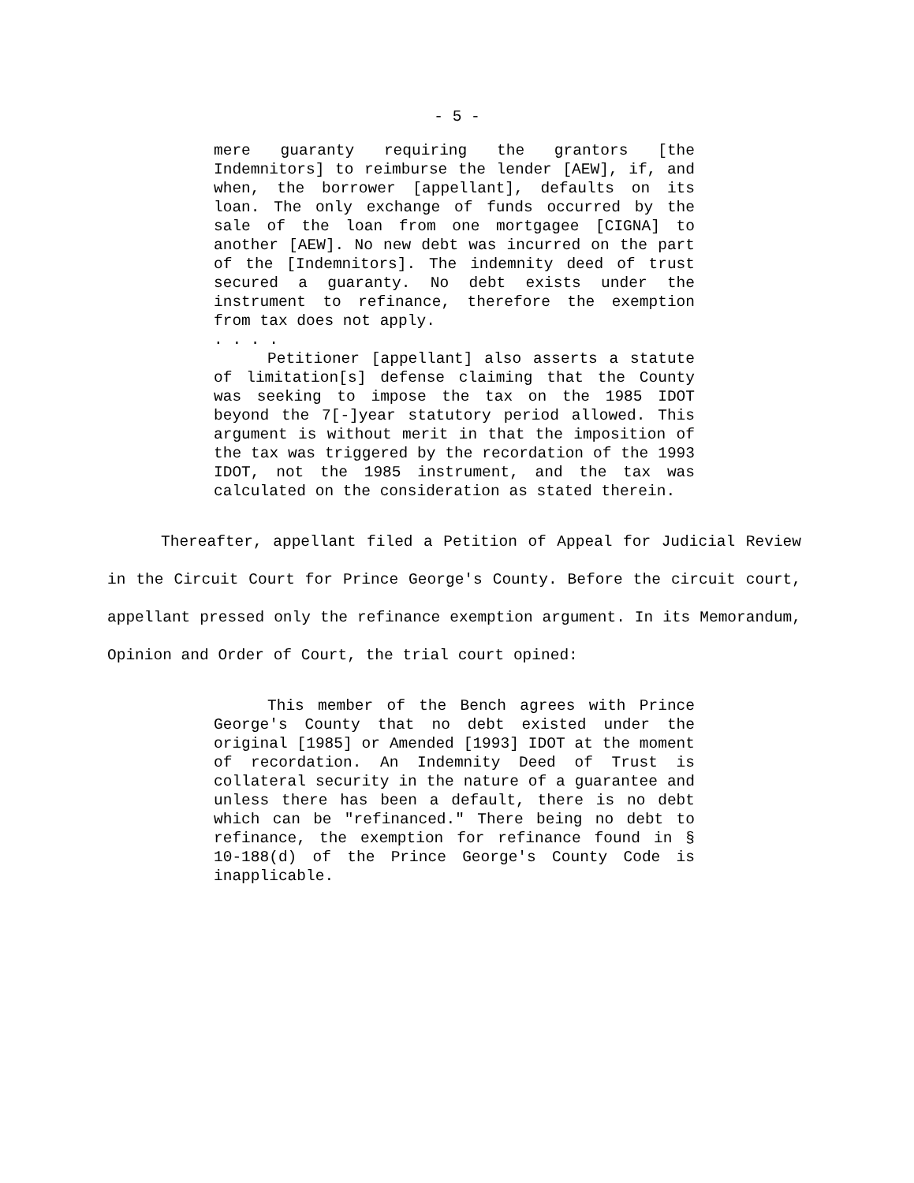- 5 -
mere guaranty requiring the grantors [the Indemnitors] to reimburse the lender [AEW], if, and when, the borrower [appellant], defaults on its loan. The only exchange of funds occurred by the sale of the loan from one mortgagee [CIGNA] to another [AEW]. No new debt was incurred on the part of the [Indemnitors]. The indemnity deed of trust secured a guaranty. No debt exists under the instrument to refinance, therefore the exemption from tax does not apply.
. . . .
Petitioner [appellant] also asserts a statute of limitation[s] defense claiming that the County was seeking to impose the tax on the 1985 IDOT beyond the 7[-]year statutory period allowed. This argument is without merit in that the imposition of the tax was triggered by the recordation of the 1993 IDOT, not the 1985 instrument, and the tax was calculated on the consideration as stated therein.
Thereafter, appellant filed a Petition of Appeal for Judicial Review in the Circuit Court for Prince George's County. Before the circuit court, appellant pressed only the refinance exemption argument. In its Memorandum, Opinion and Order of Court, the trial court opined:
This member of the Bench agrees with Prince George's County that no debt existed under the original [1985] or Amended [1993] IDOT at the moment of recordation. An Indemnity Deed of Trust is collateral security in the nature of a guarantee and unless there has been a default, there is no debt which can be "refinanced." There being no debt to refinance, the exemption for refinance found in § 10-188(d) of the Prince George's County Code is inapplicable.